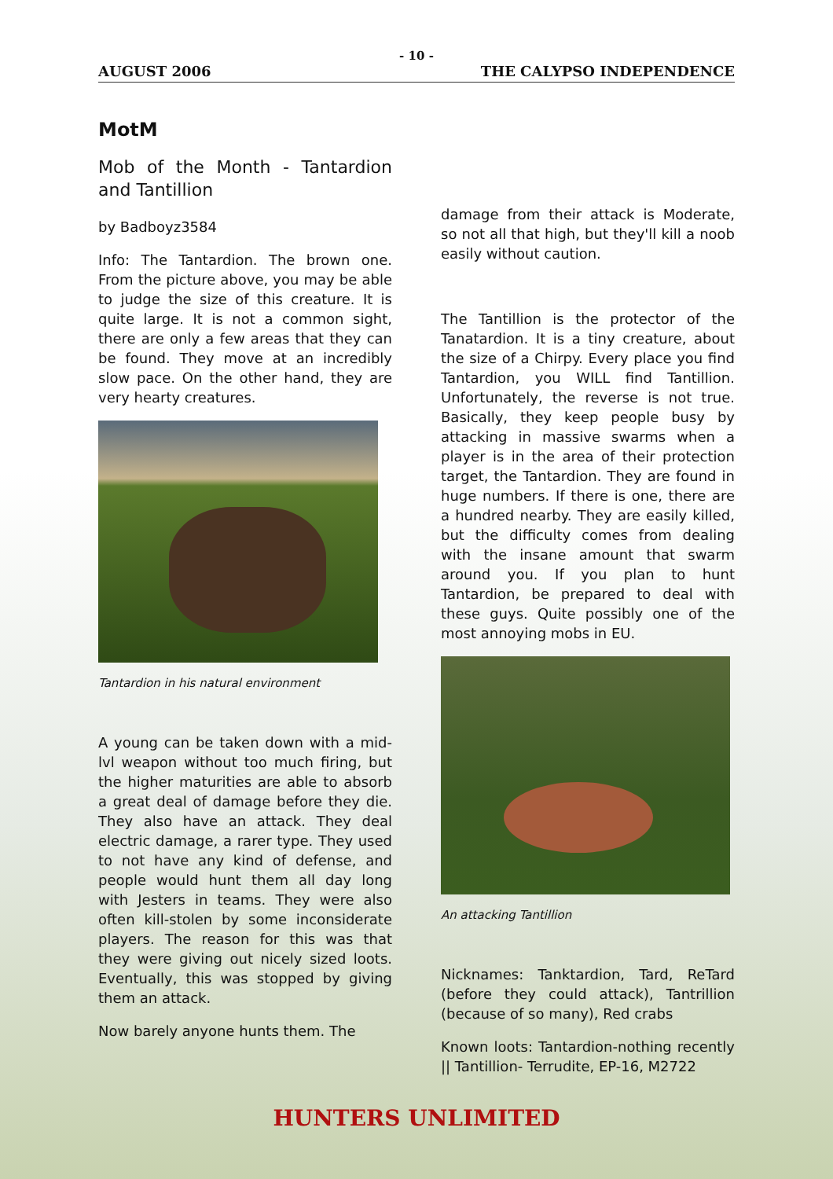- 10 -
AUGUST 2006 THE CALYPSO INDEPENDENCE
MotM
Mob of the Month - Tantardion and Tantillion
by Badboyz3584
Info: The Tantardion. The brown one. From the picture above, you may be able to judge the size of this creature. It is quite large. It is not a common sight, there are only a few areas that they can be found. They move at an incredibly slow pace. On the other hand, they are very hearty creatures.
Tantardion in his natural environment
A young can be taken down with a mid-lvl weapon without too much firing, but the higher maturities are able to absorb a great deal of damage before they die. They also have an attack. They deal electric damage, a rarer type. They used to not have any kind of defense, and people would hunt them all day long with Jesters in teams. They were also often kill-stolen by some inconsiderate players. The reason for this was that they were giving out nicely sized loots. Eventually, this was stopped by giving them an attack.
Now barely anyone hunts them. The
damage from their attack is Moderate, so not all that high, but they'll kill a noob easily without caution.
The Tantillion is the protector of the Tanatardion. It is a tiny creature, about the size of a Chirpy. Every place you find Tantardion, you WILL find Tantillion. Unfortunately, the reverse is not true. Basically, they keep people busy by attacking in massive swarms when a player is in the area of their protection target, the Tantardion. They are found in huge numbers. If there is one, there are a hundred nearby. They are easily killed, but the difficulty comes from dealing with the insane amount that swarm around you. If you plan to hunt Tantardion, be prepared to deal with these guys. Quite possibly one of the most annoying mobs in EU.
An attacking Tantillion
Nicknames: Tanktardion, Tard, ReTard (before they could attack), Tantrillion (because of so many), Red crabs
Known loots: Tantardion-nothing recently || Tantillion- Terrudite, EP-16, M2722
HUNTERS UNLIMITED